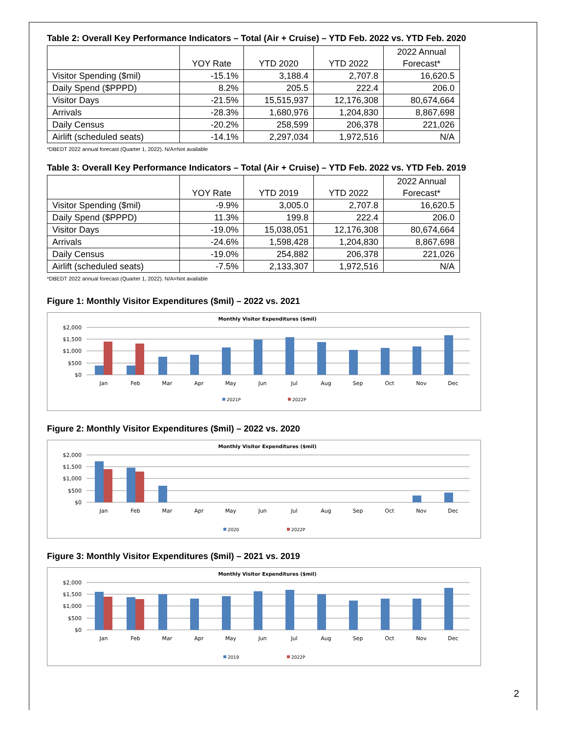Table 2: Overall Key Performance Indicators – Total (Air + Cruise) – YTD Feb. 2022 vs. YTD Feb. 2020
| | YOY Rate | YTD 2020 | YTD 2022 | 2022 Annual Forecast* |
| --- | --- | --- | --- | --- |
| Visitor Spending ($mil) | -15.1% | 3,188.4 | 2,707.8 | 16,620.5 |
| Daily Spend ($PPPD) | 8.2% | 205.5 | 222.4 | 206.0 |
| Visitor Days | -21.5% | 15,515,937 | 12,176,308 | 80,674,664 |
| Arrivals | -28.3% | 1,680,976 | 1,204,830 | 8,867,698 |
| Daily Census | -20.2% | 258,599 | 206,378 | 221,026 |
| Airlift (scheduled seats) | -14.1% | 2,297,034 | 1,972,516 | N/A |
*DBEDT 2022 annual forecast (Quarter 1, 2022). N/A=Not available
Table 3: Overall Key Performance Indicators – Total (Air + Cruise) – YTD Feb. 2022 vs. YTD Feb. 2019
| | YOY Rate | YTD 2019 | YTD 2022 | 2022 Annual Forecast* |
| --- | --- | --- | --- | --- |
| Visitor Spending ($mil) | -9.9% | 3,005.0 | 2,707.8 | 16,620.5 |
| Daily Spend ($PPPD) | 11.3% | 199.8 | 222.4 | 206.0 |
| Visitor Days | -19.0% | 15,038,051 | 12,176,308 | 80,674,664 |
| Arrivals | -24.6% | 1,598,428 | 1,204,830 | 8,867,698 |
| Daily Census | -19.0% | 254,882 | 206,378 | 221,026 |
| Airlift (scheduled seats) | -7.5% | 2,133,307 | 1,972,516 | N/A |
*DBEDT 2022 annual forecast (Quarter 1, 2022). N/A=Not available
Figure 1: Monthly Visitor Expenditures ($mil) – 2022 vs. 2021
Monthly Visitor Expenditures ($mil)
$2,000
$1,500
$1,000
$500
$0
Jan
Feb
Mar
Apr
May
Jun
Jul
Aug
Sep
Oct
Nov
Dec
2021P
2022P
Figure 2: Monthly Visitor Expenditures ($mil) – 2022 vs. 2020
Monthly Visitor Expenditures ($mil)
$2,000
$1,500
$1,000
$500
$0
Jan
Feb
Mar
Apr
May
Jun
Jul
Aug
Sep
Oct
Nov
Dec
2020
2022P
Figure 3: Monthly Visitor Expenditures ($mil) – 2021 vs. 2019
Monthly Visitor Expenditures ($mil)
$2,000
$1,500
$1,000
$500
$0
Jan
Feb
Mar
Apr
May
Jun
Jul
Aug
Sep
Oct
Nov
Dec
2019
2022P
2